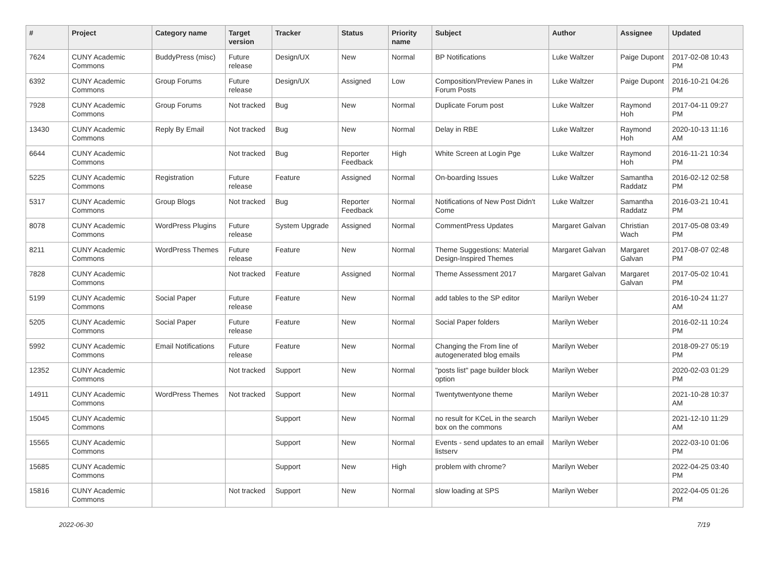| # | Project | Category name | Target version | Tracker | Status | Priority name | Subject | Author | Assignee | Updated |
| --- | --- | --- | --- | --- | --- | --- | --- | --- | --- | --- |
| 7624 | CUNY Academic Commons | BuddyPress (misc) | Future release | Design/UX | New | Normal | BP Notifications | Luke Waltzer | Paige Dupont | 2017-02-08 10:43 PM |
| 6392 | CUNY Academic Commons | Group Forums | Future release | Design/UX | Assigned | Low | Composition/Preview Panes in Forum Posts | Luke Waltzer | Paige Dupont | 2016-10-21 04:26 PM |
| 7928 | CUNY Academic Commons | Group Forums | Not tracked | Bug | New | Normal | Duplicate Forum post | Luke Waltzer | Raymond Hoh | 2017-04-11 09:27 PM |
| 13430 | CUNY Academic Commons | Reply By Email | Not tracked | Bug | New | Normal | Delay in RBE | Luke Waltzer | Raymond Hoh | 2020-10-13 11:16 AM |
| 6644 | CUNY Academic Commons | | Not tracked | Bug | Reporter Feedback | High | White Screen at Login Pge | Luke Waltzer | Raymond Hoh | 2016-11-21 10:34 PM |
| 5225 | CUNY Academic Commons | Registration | Future release | Feature | Assigned | Normal | On-boarding Issues | Luke Waltzer | Samantha Raddatz | 2016-02-12 02:58 PM |
| 5317 | CUNY Academic Commons | Group Blogs | Not tracked | Bug | Reporter Feedback | Normal | Notifications of New Post Didn't Come | Luke Waltzer | Samantha Raddatz | 2016-03-21 10:41 PM |
| 8078 | CUNY Academic Commons | WordPress Plugins | Future release | System Upgrade | Assigned | Normal | CommentPress Updates | Margaret Galvan | Christian Wach | 2017-05-08 03:49 PM |
| 8211 | CUNY Academic Commons | WordPress Themes | Future release | Feature | New | Normal | Theme Suggestions: Material Design-Inspired Themes | Margaret Galvan | Margaret Galvan | 2017-08-07 02:48 PM |
| 7828 | CUNY Academic Commons | | Not tracked | Feature | Assigned | Normal | Theme Assessment 2017 | Margaret Galvan | Margaret Galvan | 2017-05-02 10:41 PM |
| 5199 | CUNY Academic Commons | Social Paper | Future release | Feature | New | Normal | add tables to the SP editor | Marilyn Weber | | 2016-10-24 11:27 AM |
| 5205 | CUNY Academic Commons | Social Paper | Future release | Feature | New | Normal | Social Paper folders | Marilyn Weber | | 2016-02-11 10:24 PM |
| 5992 | CUNY Academic Commons | Email Notifications | Future release | Feature | New | Normal | Changing the From line of autogenerated blog emails | Marilyn Weber | | 2018-09-27 05:19 PM |
| 12352 | CUNY Academic Commons | | Not tracked | Support | New | Normal | "posts list" page builder block option | Marilyn Weber | | 2020-02-03 01:29 PM |
| 14911 | CUNY Academic Commons | WordPress Themes | Not tracked | Support | New | Normal | Twentytwentyone theme | Marilyn Weber | | 2021-10-28 10:37 AM |
| 15045 | CUNY Academic Commons | | | Support | New | Normal | no result for KCeL in the search box on the commons | Marilyn Weber | | 2021-12-10 11:29 AM |
| 15565 | CUNY Academic Commons | | | Support | New | Normal | Events - send updates to an email listserv | Marilyn Weber | | 2022-03-10 01:06 PM |
| 15685 | CUNY Academic Commons | | | Support | New | High | problem with chrome? | Marilyn Weber | | 2022-04-25 03:40 PM |
| 15816 | CUNY Academic Commons | | Not tracked | Support | New | Normal | slow loading at SPS | Marilyn Weber | | 2022-04-05 01:26 PM |
2022-06-30 7/19